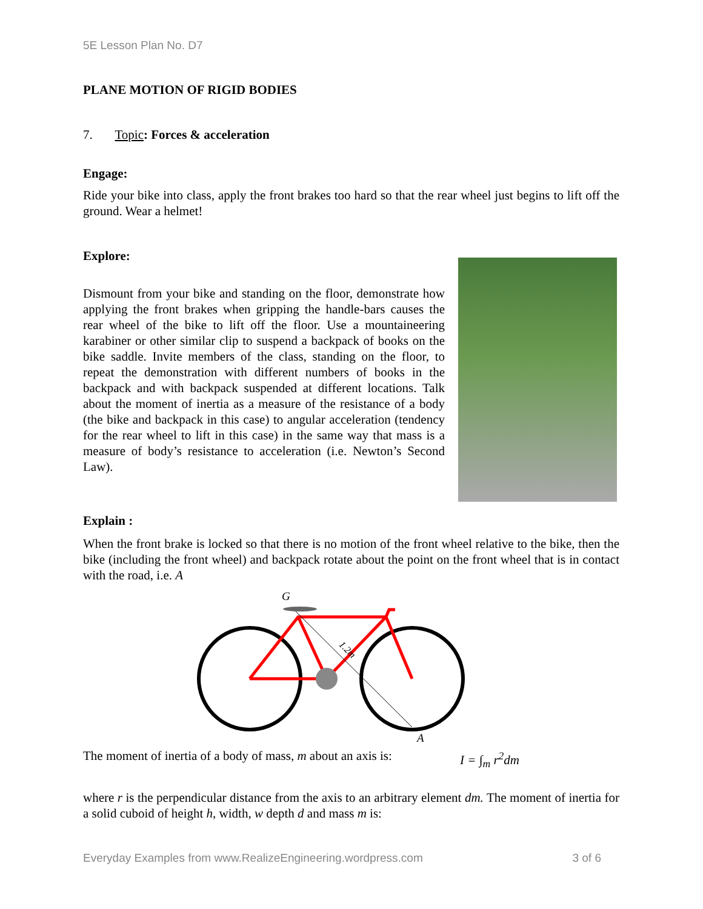5E Lesson Plan No. D7
PLANE MOTION OF RIGID BODIES
7. Topic: Forces & acceleration
Engage:
Ride your bike into class, apply the front brakes too hard so that the rear wheel just begins to lift off the ground. Wear a helmet!
Explore:
Dismount from your bike and standing on the floor, demonstrate how applying the front brakes when gripping the handle-bars causes the rear wheel of the bike to lift off the floor. Use a mountaineering karabiner or other similar clip to suspend a backpack of books on the bike saddle. Invite members of the class, standing on the floor, to repeat the demonstration with different numbers of books in the backpack and with backpack suspended at different locations. Talk about the moment of inertia as a measure of the resistance of a body (the bike and backpack in this case) to angular acceleration (tendency for the rear wheel to lift in this case) in the same way that mass is a measure of body’s resistance to acceleration (i.e. Newton’s Second Law).
Explain :
When the front brake is locked so that there is no motion of the front wheel relative to the bike, then the bike (including the front wheel) and backpack rotate about the point on the front wheel that is in contact with the road, i.e. A
G
1.2m
A
The moment of inertia of a body of mass, m about an axis is:
I = ∫<sub>m</sub> r<sup>2</sup>dm
where r is the perpendicular distance from the axis to an arbitrary element dm. The moment of inertia for a solid cuboid of height h, width, w depth d and mass m is:
Everyday Examples from www.RealizeEngineering.wordpress.com 3 of 6